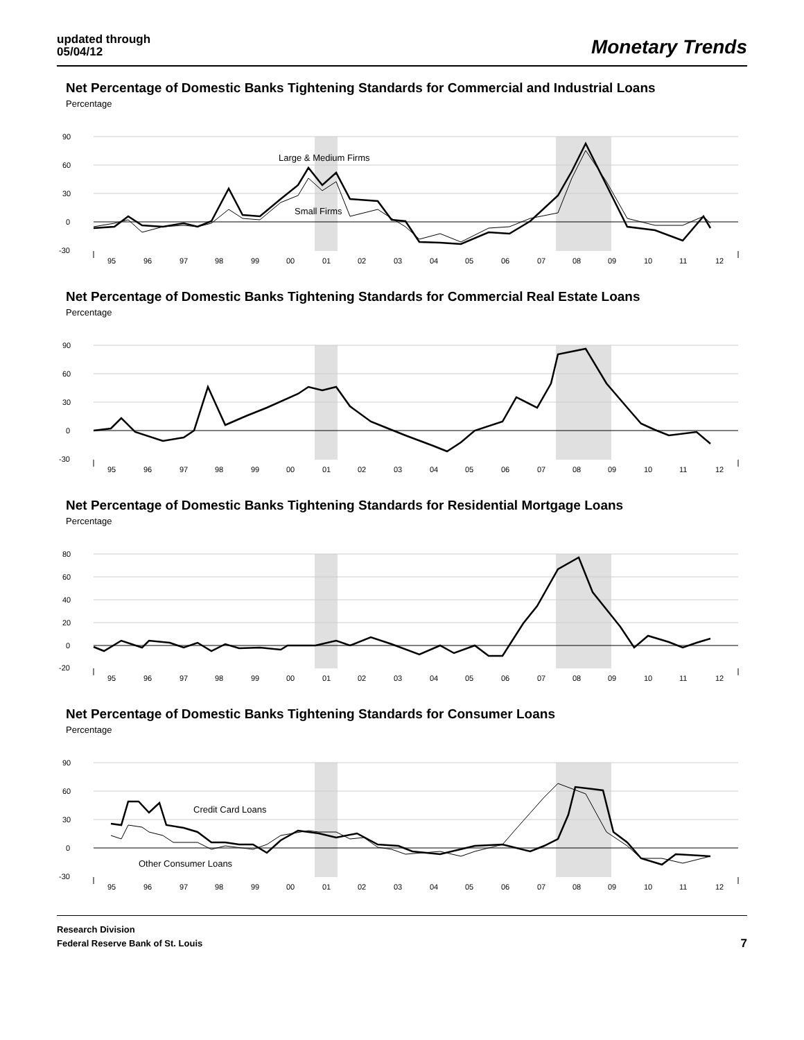updated through
05/04/12
Monetary Trends
Net Percentage of Domestic Banks Tightening Standards for Commercial and Industrial Loans
Percentage
90
60
30
0
-30
Large & Medium Firms
Small Firms
95
96
97
98
99
00
01
02
03
04
05
06
07
08
09
10
11
12
Net Percentage of Domestic Banks Tightening Standards for Commercial Real Estate Loans
Percentage
90
60
30
0
-30
95
96
97
98
99
00
01
02
03
04
05
06
07
08
09
10
11
12
Net Percentage of Domestic Banks Tightening Standards for Residential Mortgage Loans
Percentage
80
60
40
20
0
-20
95
96
97
98
99
00
01
02
03
04
05
06
07
08
09
10
11
12
Net Percentage of Domestic Banks Tightening Standards for Consumer Loans
Percentage
90
60
30
0
-30
Credit Card Loans
Other Consumer Loans
95
96
97
98
99
00
01
02
03
04
05
06
07
08
09
10
11
12
Research Division
Federal Reserve Bank of St. Louis
7